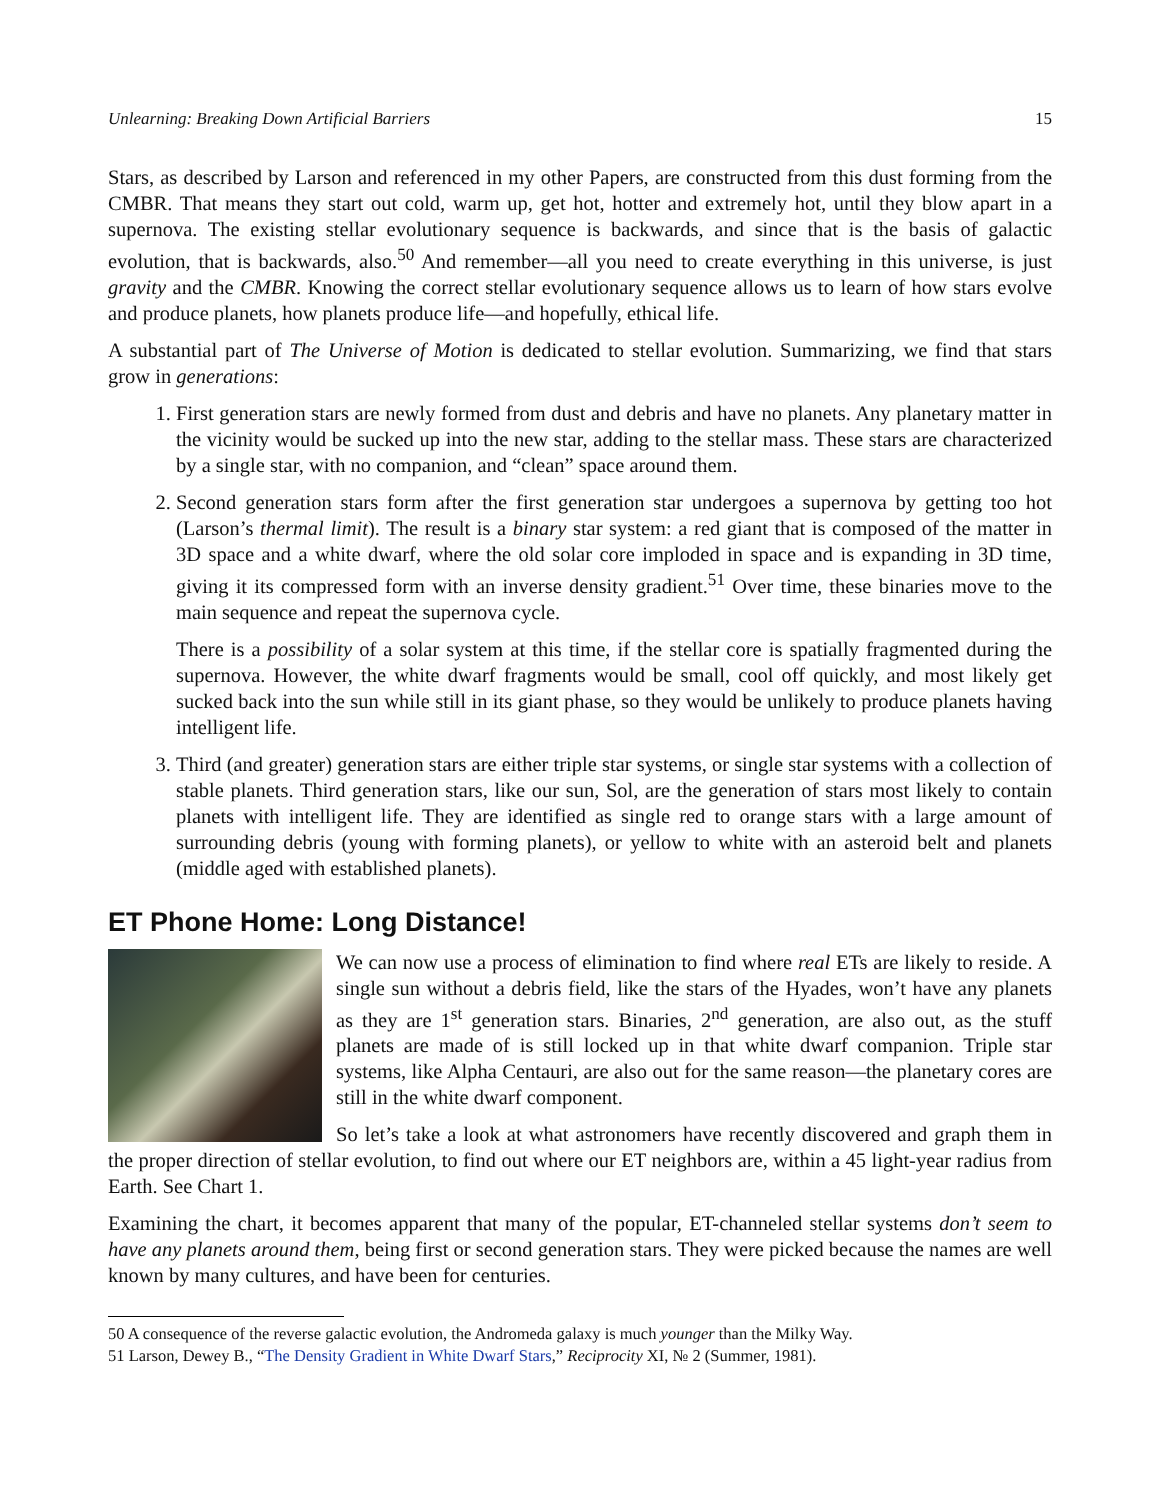Unlearning: Breaking Down Artificial Barriers 15
Stars, as described by Larson and referenced in my other Papers, are constructed from this dust forming from the CMBR. That means they start out cold, warm up, get hot, hotter and extremely hot, until they blow apart in a supernova. The existing stellar evolutionary sequence is backwards, and since that is the basis of galactic evolution, that is backwards, also.<sup>50</sup> And remember—all you need to create everything in this universe, is just gravity and the CMBR. Knowing the correct stellar evolutionary sequence allows us to learn of how stars evolve and produce planets, how planets produce life—and hopefully, ethical life.
A substantial part of The Universe of Motion is dedicated to stellar evolution. Summarizing, we find that stars grow in generations:
1. First generation stars are newly formed from dust and debris and have no planets. Any planetary matter in the vicinity would be sucked up into the new star, adding to the stellar mass. These stars are characterized by a single star, with no companion, and “clean” space around them.
2. Second generation stars form after the first generation star undergoes a supernova by getting too hot (Larson’s thermal limit). The result is a binary star system: a red giant that is composed of the matter in 3D space and a white dwarf, where the old solar core imploded in space and is expanding in 3D time, giving it its compressed form with an inverse density gradient.<sup>51</sup> Over time, these binaries move to the main sequence and repeat the supernova cycle.
There is a possibility of a solar system at this time, if the stellar core is spatially fragmented during the supernova. However, the white dwarf fragments would be small, cool off quickly, and most likely get sucked back into the sun while still in its giant phase, so they would be unlikely to produce planets having intelligent life.
3. Third (and greater) generation stars are either triple star systems, or single star systems with a collection of stable planets. Third generation stars, like our sun, Sol, are the generation of stars most likely to contain planets with intelligent life. They are identified as single red to orange stars with a large amount of surrounding debris (young with forming planets), or yellow to white with an asteroid belt and planets (middle aged with established planets).
ET Phone Home: Long Distance!
We can now use a process of elimination to find where real ETs are likely to reside. A single sun without a debris field, like the stars of the Hyades, won’t have any planets as they are 1<sup>st</sup> generation stars. Binaries, 2<sup>nd</sup> generation, are also out, as the stuff planets are made of is still locked up in that white dwarf companion. Triple star systems, like Alpha Centauri, are also out for the same reason—the planetary cores are still in the white dwarf component.
So let’s take a look at what astronomers have recently discovered and graph them in the proper direction of stellar evolution, to find out where our ET neighbors are, within a 45 light-year radius from Earth. See Chart 1.
Examining the chart, it becomes apparent that many of the popular, ET-channeled stellar systems don’t seem to have any planets around them, being first or second generation stars. They were picked because the names are well known by many cultures, and have been for centuries.
50 A consequence of the reverse galactic evolution, the Andromeda galaxy is much younger than the Milky Way.
51 Larson, Dewey B., “The Density Gradient in White Dwarf Stars,” Reciprocity XI, № 2 (Summer, 1981).